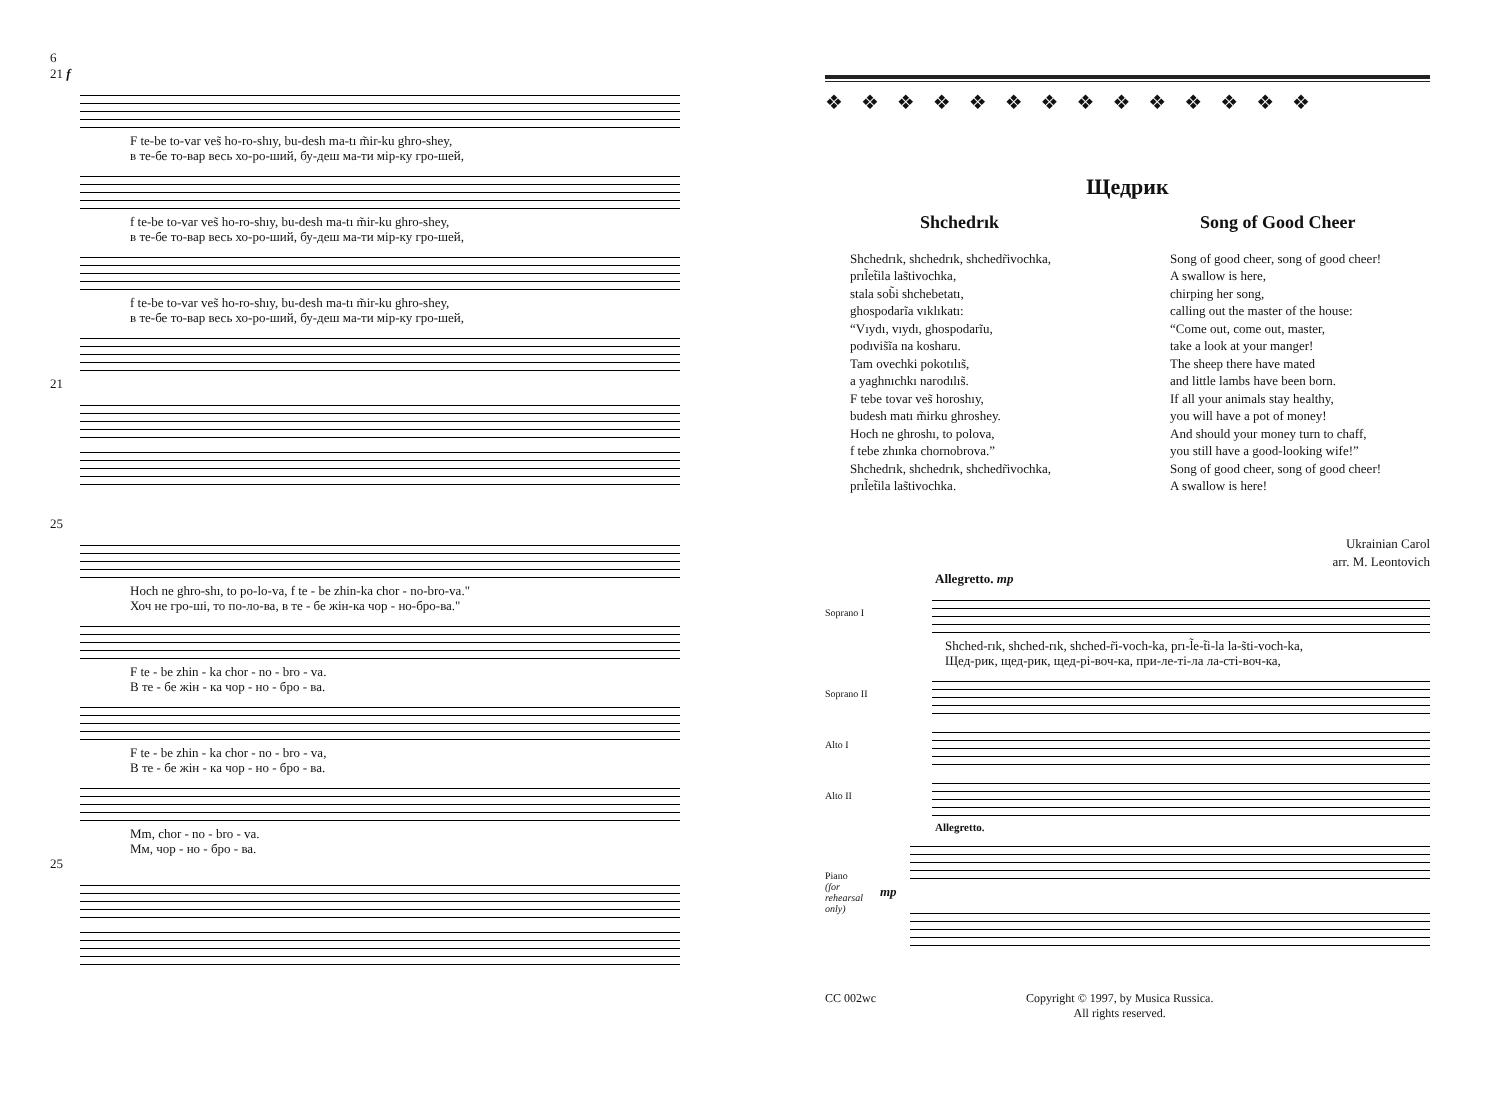6
21 f
F te-be to-var ves̃ ho-ro-shıy, bu-desh ma-tı m̃ir-ku ghro-shey,
в те-бе то-вар весь хо-ро-ший, бу-деш ма-ти мір-ку гро-шей,
f te-be to-var ves̃ ho-ro-shıy, bu-desh ma-tı m̃ir-ku ghro-shey,
в те-бе то-вар весь хо-ро-ший, бу-деш ма-ти мір-ку гро-шей,
f te-be to-var ves̃ ho-ro-shıy, bu-desh ma-tı m̃ir-ku ghro-shey,
в те-бе то-вар весь хо-ро-ший, бу-деш ма-ти мір-ку гро-шей,
21
25
Hoch ne ghro-shı, to po-lo-va, f te - be zhin-ka chor - no-bro-va."
Хоч не гро-ші, то по-ло-ва, в те - бе жін-ка чор - но-бро-ва."
F te - be zhin - ka chor - no - bro - va.
В те - бе жін - ка чор - но - бро - ва.
F te - be zhin - ka chor - no - bro - va,
В те - бе жін - ка чор - но - бро - ва.
Mm, chor - no - bro - va.
Мм, чор - но - бро - ва.
25
❖❖❖❖❖❖❖❖❖❖❖❖❖❖
Щедрик
Shchedrık
Shchedrık, shchedrık, shchedr̃ivochka,
prıl̃et̃ila las̃tivochka,
stala sob̃i shchebetatı,
ghospodarĩa vıklıkatı:
“Vıydı, vıydı, ghospodarĩu,
podıvis̃ĩa na kosharu.
Tam ovechki pokotılıs̃,
a yaghnıchkı narodılıs̃.
F tebe tovar ves̃ horoshıy,
budesh matı m̃irku ghroshey.
Hoch ne ghroshı, to polova,
f tebe zhınka chornobrova.”
Shchedrık, shchedrık, shchedr̃ivochka,
prıl̃et̃ila las̃tivochka.
Song of Good Cheer
Song of good cheer, song of good cheer!
A swallow is here,
chirping her song,
calling out the master of the house:
“Come out, come out, master,
take a look at your manger!
The sheep there have mated
and little lambs have been born.
If all your animals stay healthy,
you will have a pot of money!
And should your money turn to chaff,
you still have a good-looking wife!”
Song of good cheer, song of good cheer!
A swallow is here!
Ukrainian Carol
arr. M. Leontovich
Allegretto. mp
Soprano I
Shched-rık, shched-rık, shched-r̃i-voch-ka, prı-l̃e-t̃i-la la-s̃ti-voch-ka,
Щед-рик, щед-рик, щед-рі-воч-ка, при-ле-ті-ла ла-сті-воч-ка,
Soprano II
Alto I
Alto II
Allegretto.
Piano
(for rehearsal only)
mp
CC 002wc Copyright © 1997, by Musica Russica.
All rights reserved.